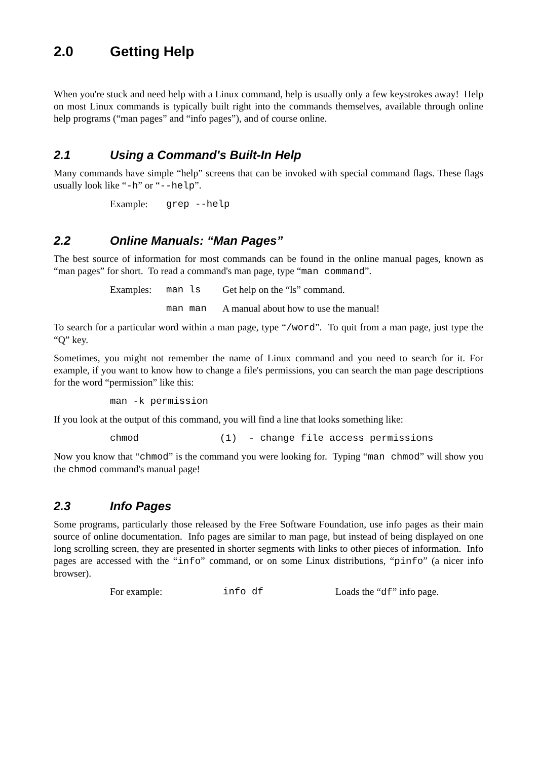2.0 Getting Help
When you're stuck and need help with a Linux command, help is usually only a few keystrokes away! Help on most Linux commands is typically built right into the commands themselves, available through online help programs (“man pages” and “info pages”), and of course online.
2.1 Using a Command's Built-In Help
Many commands have simple “help” screens that can be invoked with special command flags. These flags usually look like “-h” or “--help”.
Example: grep --help
2.2 Online Manuals: “Man Pages”
The best source of information for most commands can be found in the online manual pages, known as “man pages” for short. To read a command's man page, type “man command”.
Examples: man ls Get help on the “ls” command.
man man A manual about how to use the manual!
To search for a particular word within a man page, type “/word”. To quit from a man page, just type the “Q” key.
Sometimes, you might not remember the name of Linux command and you need to search for it. For example, if you want to know how to change a file's permissions, you can search the man page descriptions for the word “permission” like this:
man -k permission
If you look at the output of this command, you will find a line that looks something like:
chmod (1) - change file access permissions
Now you know that “chmod” is the command you were looking for. Typing “man chmod” will show you the chmod command's manual page!
2.3 Info Pages
Some programs, particularly those released by the Free Software Foundation, use info pages as their main source of online documentation. Info pages are similar to man page, but instead of being displayed on one long scrolling screen, they are presented in shorter segments with links to other pieces of information. Info pages are accessed with the “info” command, or on some Linux distributions, “pinfo” (a nicer info browser).
For example: info df Loads the “df” info page.